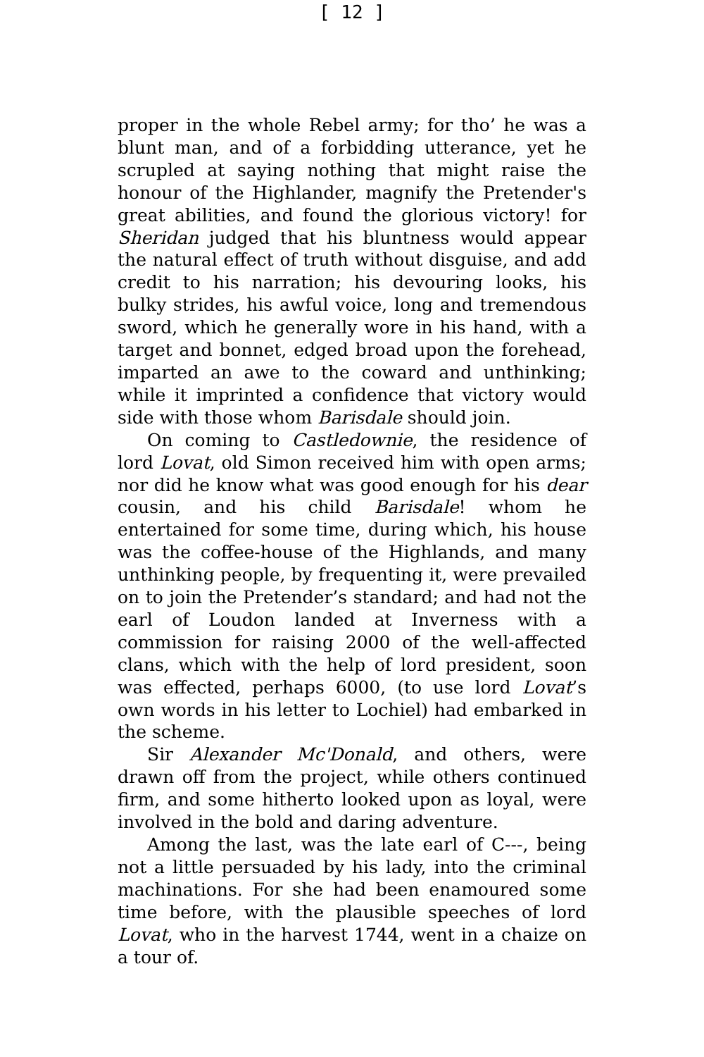[ 12 ]
proper in the whole Rebel army; for tho’ he was a blunt man, and of a forbidding utterance, yet he scrupled at saying nothing that might raise the honour of the Highlander, magnify the Pretender's great abilities, and found the glorious victory! for Sheridan judged that his bluntness would appear the natural effect of truth without disguise, and add credit to his narration; his devouring looks, his bulky strides, his awful voice, long and tremendous sword, which he generally wore in his hand, with a target and bonnet, edged broad upon the forehead, imparted an awe to the coward and unthinking; while it imprinted a confidence that victory would side with those whom Barisdale should join.
On coming to Castledownie, the residence of lord Lovat, old Simon received him with open arms; nor did he know what was good enough for his dear cousin, and his child Barisdale! whom he entertained for some time, during which, his house was the coffee-house of the Highlands, and many unthinking people, by frequenting it, were prevailed on to join the Pretender’s standard; and had not the earl of Loudon landed at Inverness with a commission for raising 2000 of the well-affected clans, which with the help of lord president, soon was effected, perhaps 6000, (to use lord Lovat’s own words in his letter to Lochiel) had embarked in the scheme.
Sir Alexander Mc'Donald, and others, were drawn off from the project, while others continued firm, and some hitherto looked upon as loyal, were involved in the bold and daring adventure.
Among the last, was the late earl of C---, being not a little persuaded by his lady, into the criminal machinations. For she had been enamoured some time before, with the plausible speeches of lord Lovat, who in the harvest 1744, went in a chaize on a tour of.